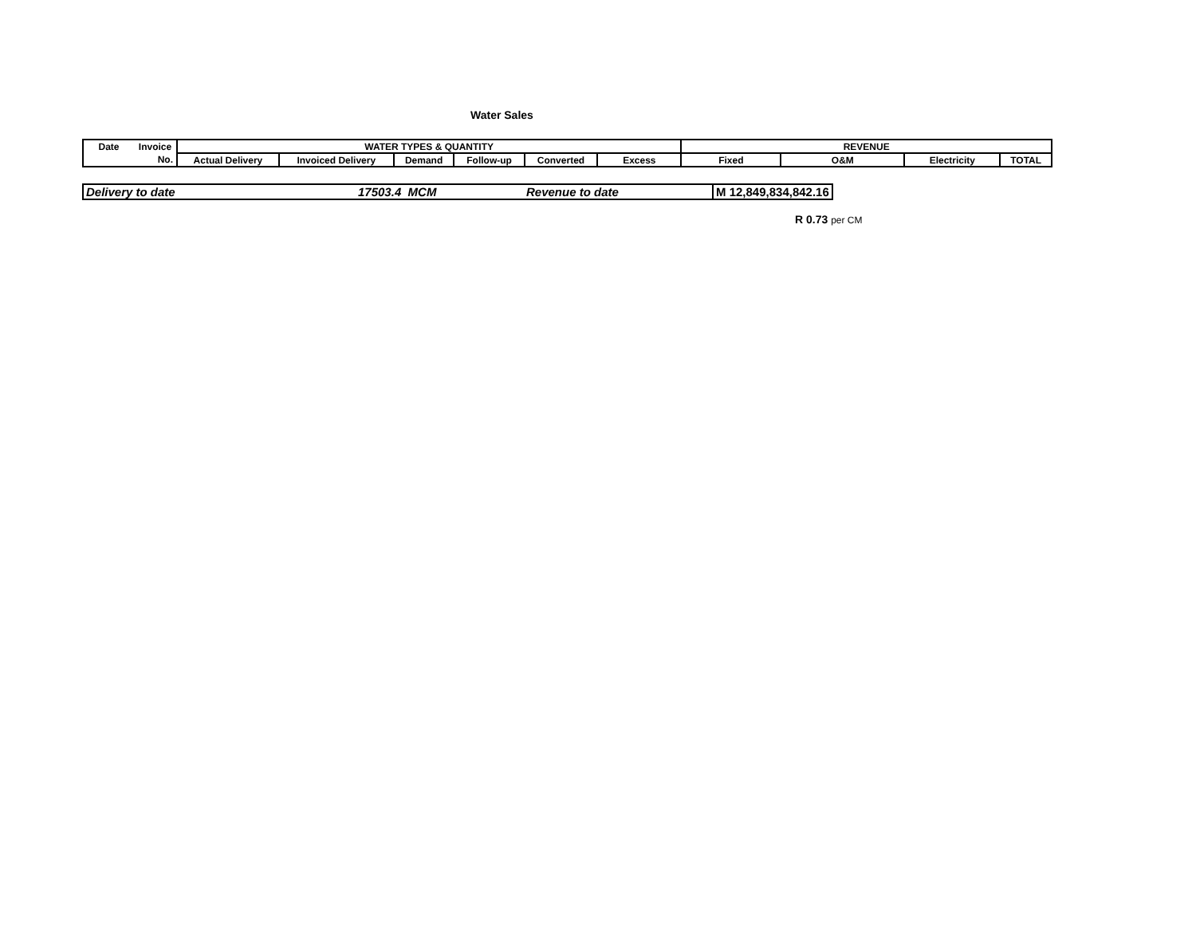Water Sales
| Date | Invoice | WATER TYPES & QUANTITY | | | | | | REVENUE | | | |
| | No. | Actual Delivery | Invoiced Delivery | Demand | Follow-up | Converted | Excess | Fixed | O&M | Electricity | TOTAL |
| Delivery to date | 17503.4 MCM | Revenue to date | M 12,849,834,842.16 |
R 0.73 per CM